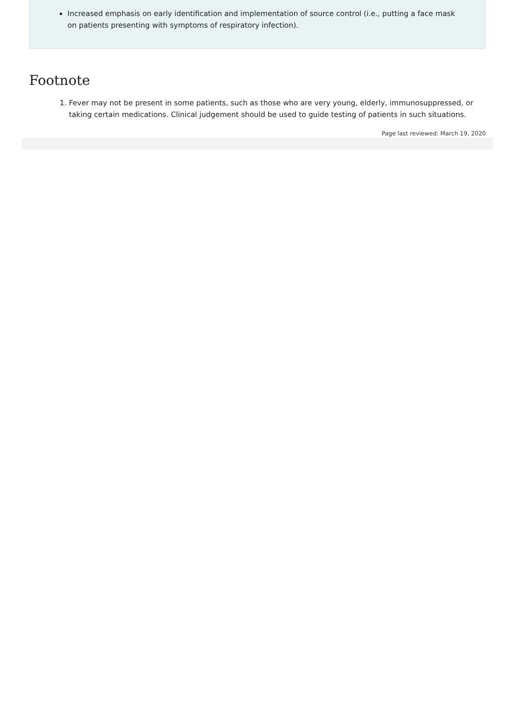Increased emphasis on early identification and implementation of source control (i.e., putting a face mask on patients presenting with symptoms of respiratory infection).
Footnote
1. Fever may not be present in some patients, such as those who are very young, elderly, immunosuppressed, or taking certain medications. Clinical judgement should be used to guide testing of patients in such situations.
Page last reviewed: March 19, 2020